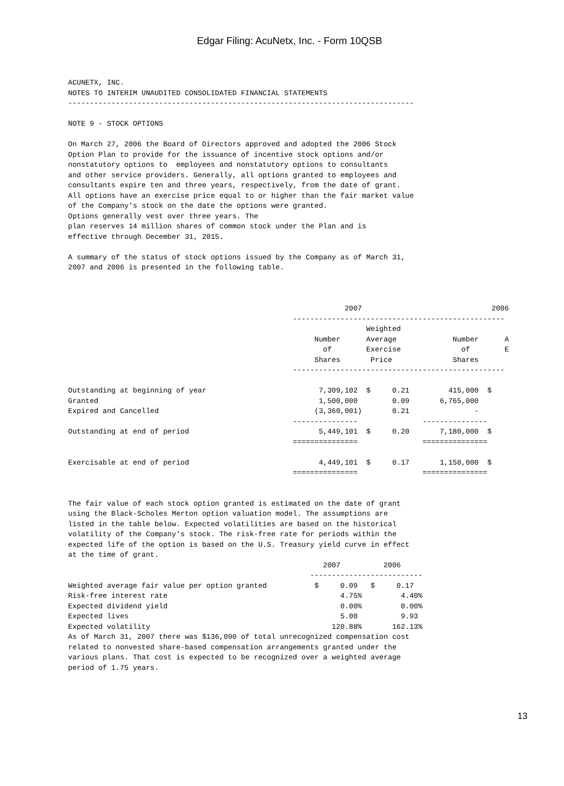Edgar Filing: AcuNetx, Inc. - Form 10QSB
ACUNETX, INC.
NOTES TO INTERIM UNAUDITED CONSOLIDATED FINANCIAL STATEMENTS
--------------------------------------------------------------------------------

NOTE 9 - STOCK OPTIONS

On March 27, 2006 the Board of Directors approved and adopted the 2006 Stock
Option Plan to provide for the issuance of incentive stock options and/or
nonstatutory options to  employees and nonstatutory options to consultants
and other service providers. Generally, all options granted to employees and
consultants expire ten and three years, respectively, from the date of grant.
All options have an exercise price equal to or higher than the fair market value
of the Company's stock on the date the options were granted.
Options generally vest over three years. The
plan reserves 14 million shares of common stock under the Plan and is
effective through December 31, 2015.

A summary of the status of stock options issued by the Company as of March 31,
2007 and 2006 is presented in the following table.
| | 2007 2006 |
| | ------------------------------------------------- |
| | Weighted |
| | Number Average Number A |
| | of Exercise of E |
| | Shares Price Shares |
| | ------------------------------------------------- |
| Outstanding at beginning of year | 7,309,102 $ 0.21 415,000 $ |
| Granted | 1,500,000 0.09 6,765,000 |
| Expired and Cancelled | (3,360,001) 0.21 - |
| | --------------- --------------- |
| Outstanding at end of period | 5,449,101 $ 0.20 7,180,000 $ |
| | =============== =============== |
| Exercisable at end of period | 4,449,101 $ 0.17 1,150,000 $ |
| | =============== =============== |
The fair value of each stock option granted is estimated on the date of grant
using the Black-Scholes Merton option valuation model. The assumptions are
listed in the table below. Expected volatilities are based on the historical
volatility of the Company's stock. The risk-free rate for periods within the
expected life of the option is based on the U.S. Treasury yield curve in effect
at the time of grant.
| | 2007 2006 |
| | -------------------------- |
| Weighted average fair value per option granted | $ 0.09 $ 0.17 |
| Risk-free interest rate | 4.75% 4.40% |
| Expected dividend yield | 0.00% 0.00% |
| Expected lives | 5.00 9.93 |
| Expected volatility | 120.88% 162.13% |
As of March 31, 2007 there was $136,090 of total unrecognized compensation cost
related to nonvested share-based compensation arrangements granted under the
various plans. That cost is expected to be recognized over a weighted average
period of 1.75 years.
13